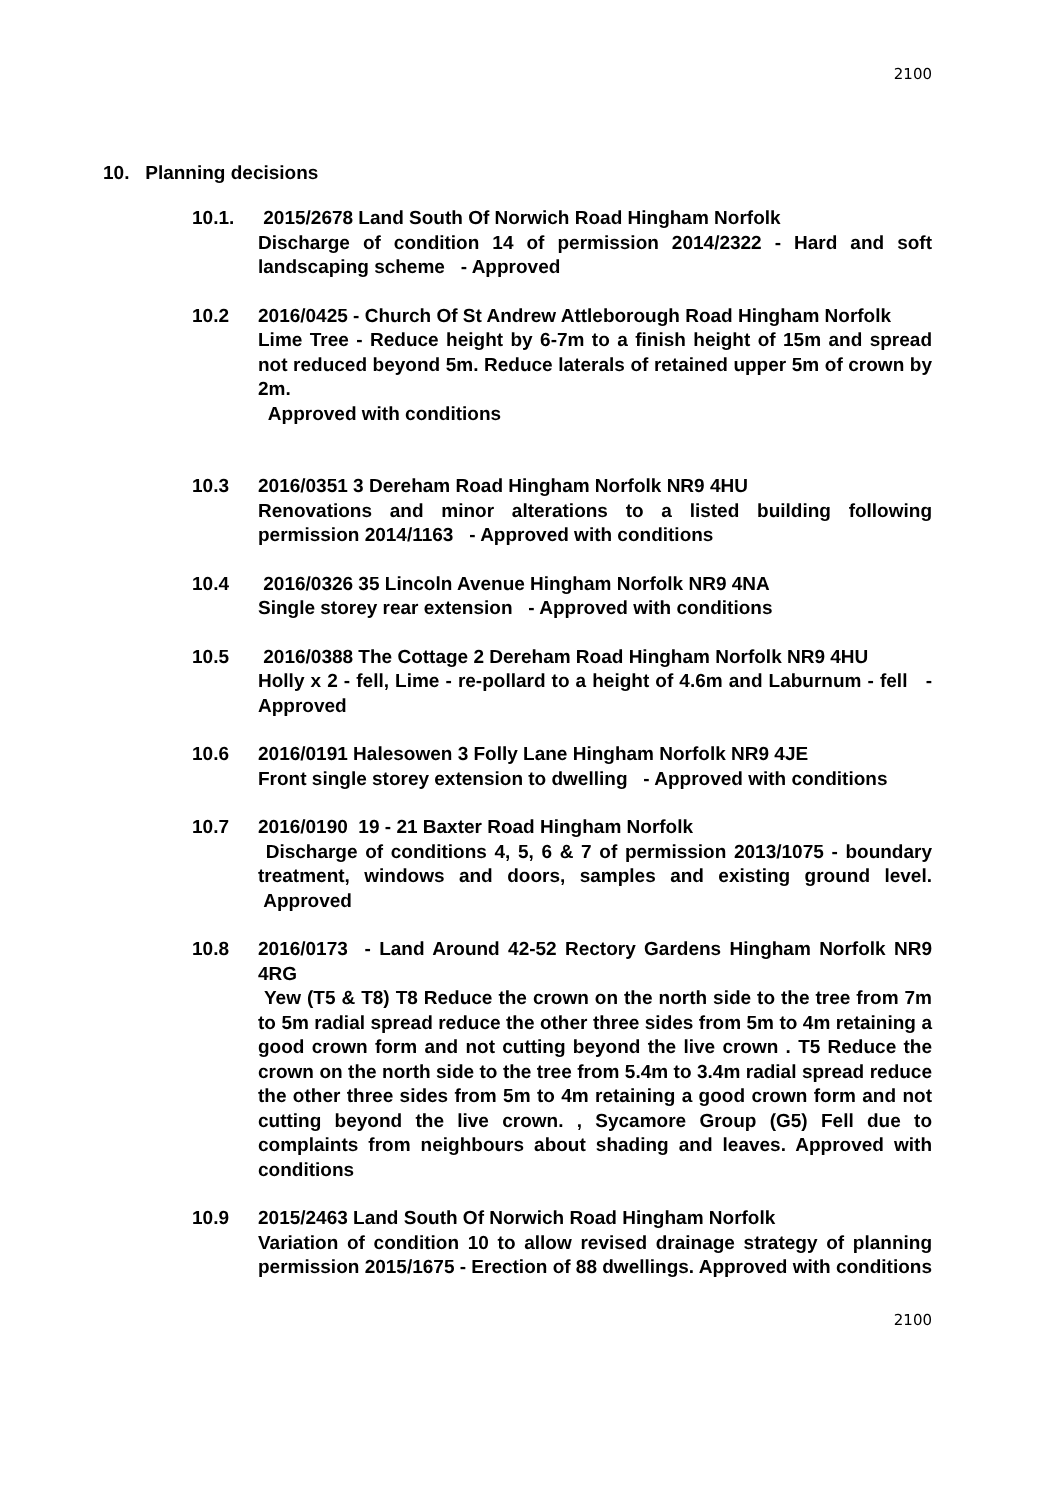2100
10. Planning decisions
10.1. 2015/2678 Land South Of Norwich Road Hingham Norfolk
Discharge of condition 14 of permission 2014/2322 - Hard and soft landscaping scheme - Approved
10.2 2016/0425 - Church Of St Andrew Attleborough Road Hingham Norfolk
Lime Tree - Reduce height by 6-7m to a finish height of 15m and spread not reduced beyond 5m. Reduce laterals of retained upper 5m of crown by 2m.
Approved with conditions
10.3 2016/0351 3 Dereham Road Hingham Norfolk NR9 4HU
Renovations and minor alterations to a listed building following permission 2014/1163 - Approved with conditions
10.4 2016/0326 35 Lincoln Avenue Hingham Norfolk NR9 4NA
Single storey rear extension - Approved with conditions
10.5 2016/0388 The Cottage 2 Dereham Road Hingham Norfolk NR9 4HU
Holly x 2 - fell, Lime - re-pollard to a height of 4.6m and Laburnum - fell - Approved
10.6 2016/0191 Halesowen 3 Folly Lane Hingham Norfolk NR9 4JE
Front single storey extension to dwelling - Approved with conditions
10.7 2016/0190 19 - 21 Baxter Road Hingham Norfolk
Discharge of conditions 4, 5, 6 & 7 of permission 2013/1075 - boundary treatment, windows and doors, samples and existing ground level. Approved
10.8 2016/0173 - Land Around 42-52 Rectory Gardens Hingham Norfolk NR9 4RG
Yew (T5 & T8) T8 Reduce the crown on the north side to the tree from 7m to 5m radial spread reduce the other three sides from 5m to 4m retaining a good crown form and not cutting beyond the live crown . T5 Reduce the crown on the north side to the tree from 5.4m to 3.4m radial spread reduce the other three sides from 5m to 4m retaining a good crown form and not cutting beyond the live crown. , Sycamore Group (G5) Fell due to complaints from neighbours about shading and leaves. Approved with conditions
10.9 2015/2463 Land South Of Norwich Road Hingham Norfolk
Variation of condition 10 to allow revised drainage strategy of planning permission 2015/1675 - Erection of 88 dwellings. Approved with conditions
2100